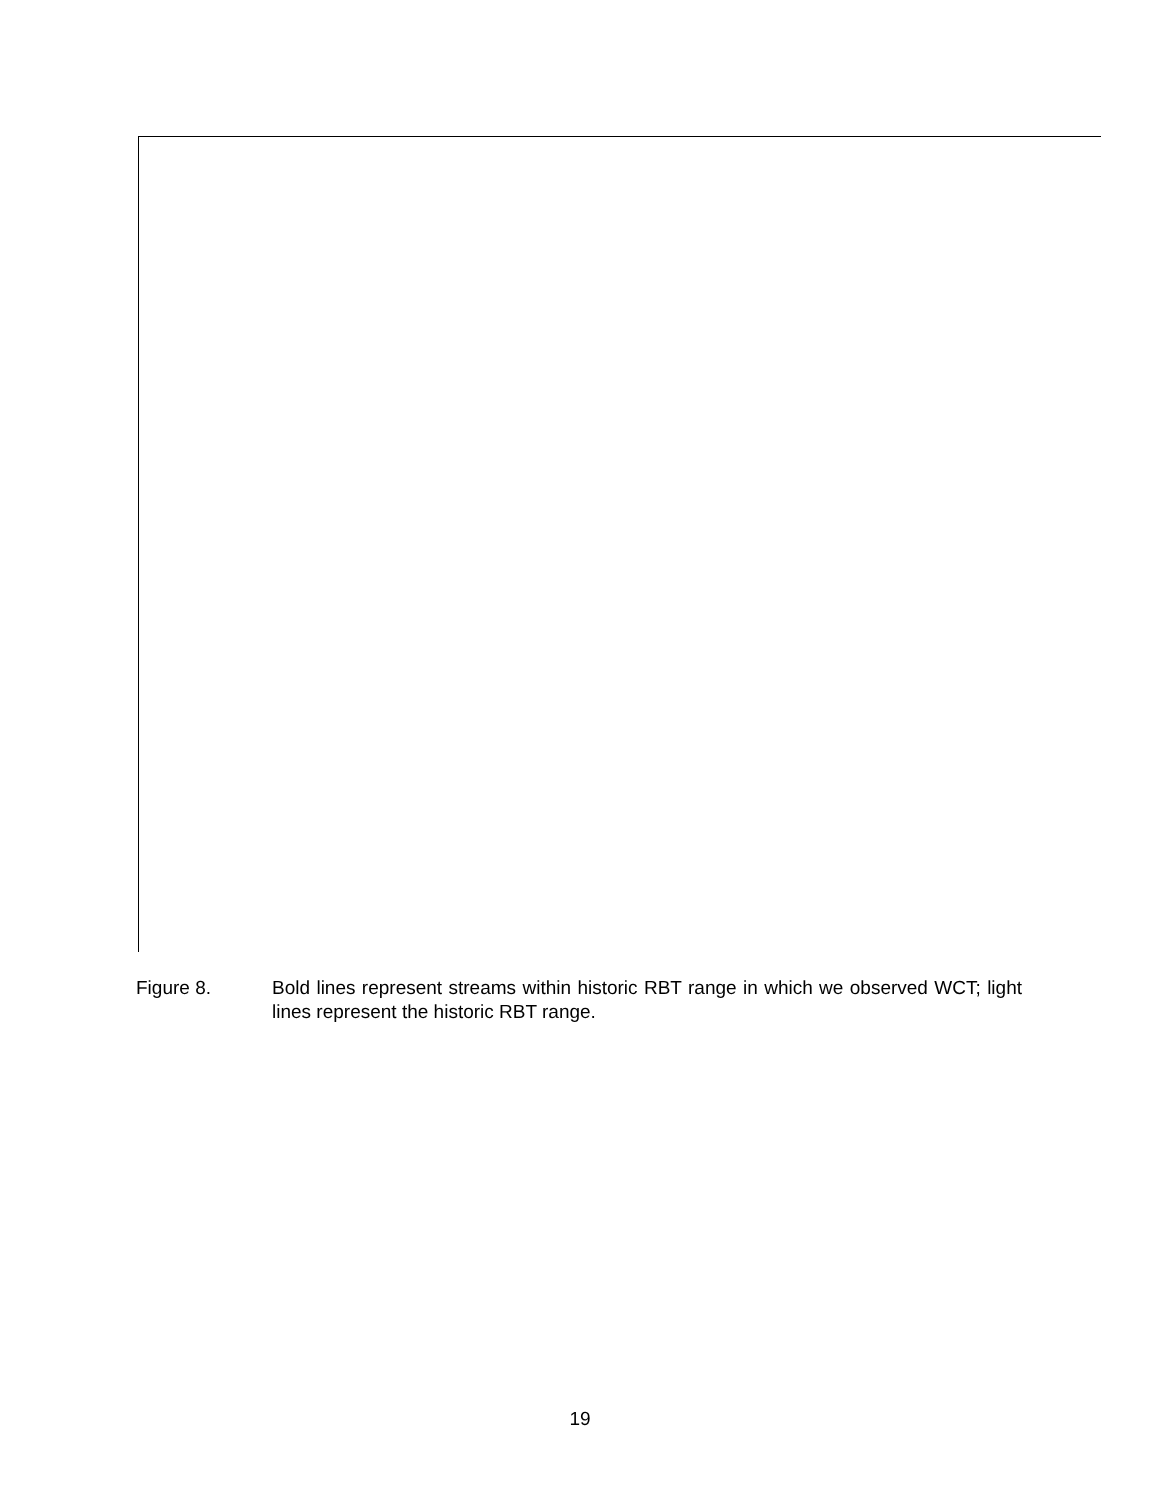Figure 8. Bold lines represent streams within historic RBT range in which we observed WCT; light lines represent the historic RBT range.
19